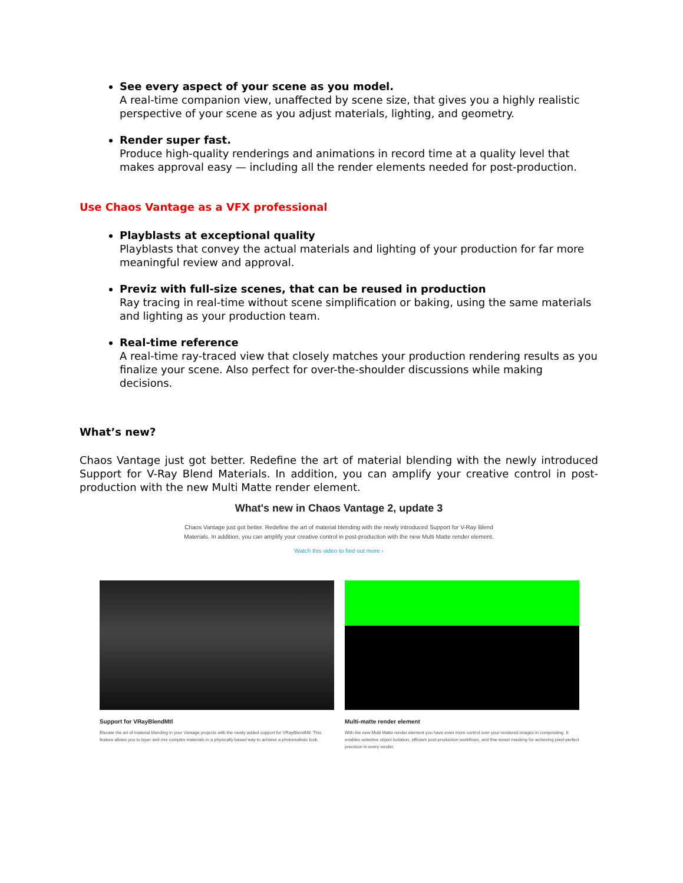See every aspect of your scene as you model.
A real-time companion view, unaffected by scene size, that gives you a highly realistic perspective of your scene as you adjust materials, lighting, and geometry.
Render super fast.
Produce high-quality renderings and animations in record time at a quality level that makes approval easy — including all the render elements needed for post-production.
Use Chaos Vantage as a VFX professional
Playblasts at exceptional quality
Playblasts that convey the actual materials and lighting of your production for far more meaningful review and approval.
Previz with full-size scenes, that can be reused in production
Ray tracing in real-time without scene simplification or baking, using the same materials and lighting as your production team.
Real-time reference
A real-time ray-traced view that closely matches your production rendering results as you finalize your scene. Also perfect for over-the-shoulder discussions while making decisions.
What’s new?
Chaos Vantage just got better. Redefine the art of material blending with the newly introduced Support for V-Ray Blend Materials. In addition, you can amplify your creative control in post-production with the new Multi Matte render element.
What's new in Chaos Vantage 2, update 3
Chaos Vantage just got better. Redefine the art of material blending with the newly introduced Support for V-Ray Blend Materials. In addition, you can amplify your creative control in post-production with the new Multi Matte render element.
Watch this video to find out more ›
Support for VRayBlendMtl
Elevate the art of material blending in your Vantage projects with the newly added support for VRayBlendMtl. This feature allows you to layer and mix complex materials in a physically based way to achieve a photorealistic look.
Multi-matte render element
With the new Multi Matte render element you have even more control over your rendered images in compositing. It enables selective object isolation, efficient post-production workflows, and fine-tuned masking for achieving pixel-perfect precision in every render.